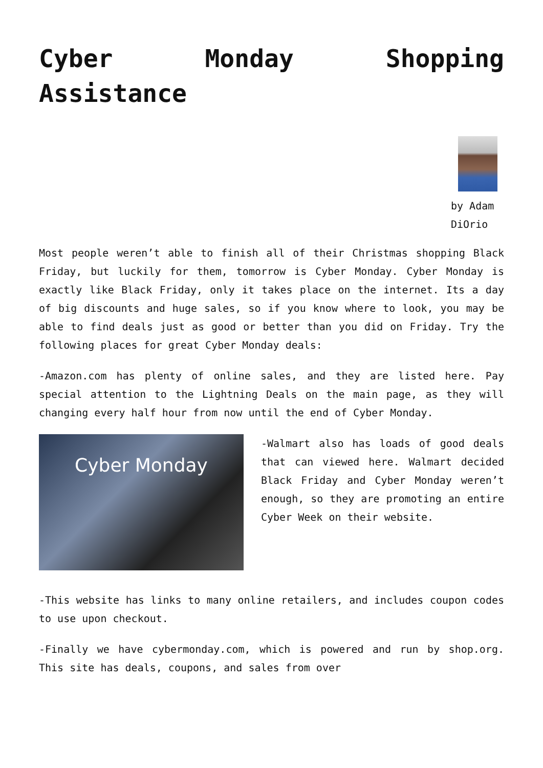Cyber Monday Shopping Assistance
by Adam DiOrio
Most people weren’t able to finish all of their Christmas shopping Black Friday, but luckily for them, tomorrow is Cyber Monday. Cyber Monday is exactly like Black Friday, only it takes place on the internet. Its a day of big discounts and huge sales, so if you know where to look, you may be able to find deals just as good or better than you did on Friday. Try the following places for great Cyber Monday deals:
-Amazon.com has plenty of online sales, and they are listed here. Pay special attention to the Lightning Deals on the main page, as they will changing every half hour from now until the end of Cyber Monday.
Cyber Monday
-Walmart also has loads of good deals that can viewed here. Walmart decided Black Friday and Cyber Monday weren’t enough, so they are promoting an entire Cyber Week on their website.
-This website has links to many online retailers, and includes coupon codes to use upon checkout.
-Finally we have cybermonday.com, which is powered and run by shop.org. This site has deals, coupons, and sales from over